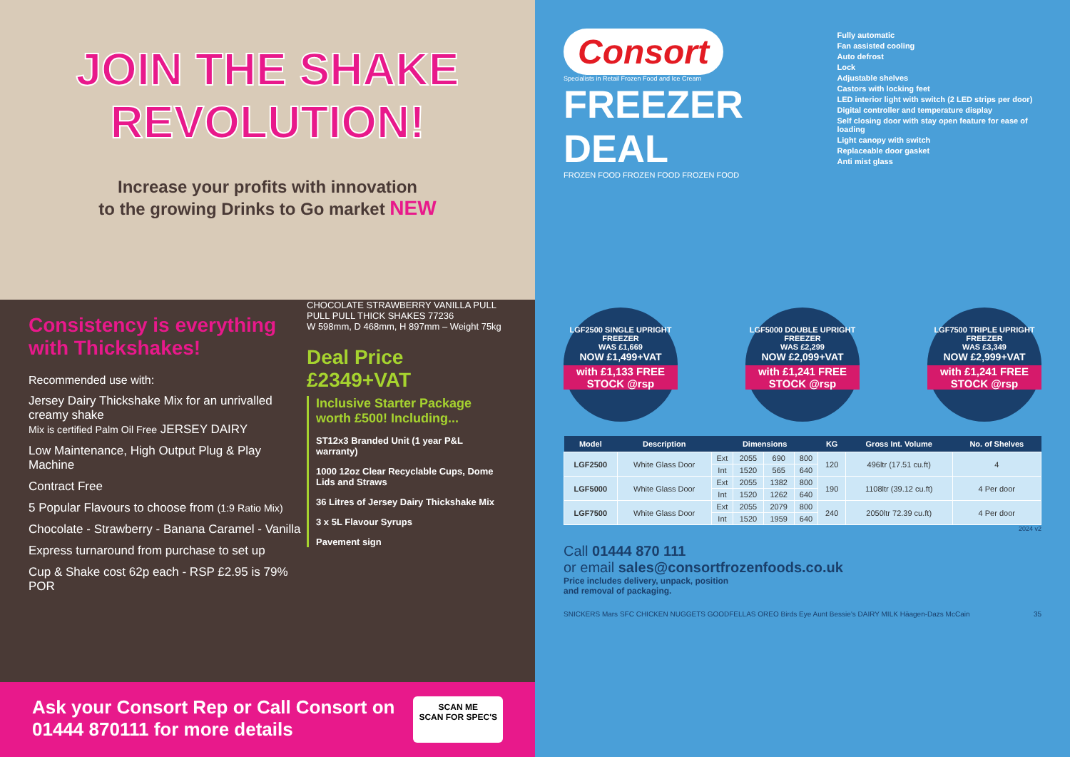JOIN THE SHAKE
REVOLUTION!
Increase your profits with innovation
to the growing Drinks to Go market NEW
Consistency is everything with Thickshakes!
Recommended use with:
Jersey Dairy Thickshake Mix for an unrivalled creamy shake
Mix is certified Palm Oil Free JERSEY DAIRY
Low Maintenance, High Output Plug & Play Machine
Contract Free
5 Popular Flavours to choose from (1:9 Ratio Mix)
Chocolate - Strawberry - Banana Caramel - Vanilla
Express turnaround from purchase to set up
Cup & Shake cost 62p each - RSP £2.95 is 79% POR
CHOCOLATE STRAWBERRY VANILLA PULL PULL PULL THICK SHAKES 77236
W 598mm, D 468mm, H 897mm – Weight 75kg
Deal Price £2349+VAT
Inclusive Starter Package worth £500! Including...
ST12x3 Branded Unit (1 year P&L warranty)
1000 12oz Clear Recyclable Cups, Dome Lids and Straws
36 Litres of Jersey Dairy Thickshake Mix
3 x 5L Flavour Syrups
Pavement sign
Ask your Consort Rep or Call Consort on
01444 870111 for more details
SCAN ME
SCAN FOR SPEC'S
Consort
Specialists in Retail Frozen Food and Ice Cream
FREEZER DEAL
Fully automatic
Fan assisted cooling
Auto defrost
Lock
Adjustable shelves
Castors with locking feet
LED interior light with switch (2 LED strips per door)
Digital controller and temperature display
Self closing door with stay open feature for ease of loading
Light canopy with switch
Replaceable door gasket
Anti mist glass
FROZEN FOOD FROZEN FOOD FROZEN FOOD
LGF2500 SINGLE UPRIGHT FREEZER
WAS £1,669
NOW £1,499+VAT
with £1,133 FREE STOCK @rsp
LGF5000 DOUBLE UPRIGHT FREEZER
WAS £2,299
NOW £2,099+VAT
with £1,241 FREE STOCK @rsp
LGF7500 TRIPLE UPRIGHT FREEZER
WAS £3,349
NOW £2,999+VAT
with £1,241 FREE STOCK @rsp
| Model | Description | Dimensions | | | | KG | Gross Int. Volume | No. of Shelves |
| --- | --- | --- | --- | --- | --- | --- | --- | --- |
| LGF2500 | White Glass Door | Ext | 2055 | 690 | 800 | 120 | 496ltr (17.51 cu.ft) | 4 |
| | | Int | 1520 | 565 | 640 | | | |
| LGF5000 | White Glass Door | Ext | 2055 | 1382 | 800 | 190 | 1108ltr (39.12 cu.ft) | 4 Per door |
| | | Int | 1520 | 1262 | 640 | | | |
| LGF7500 | White Glass Door | Ext | 2055 | 2079 | 800 | 240 | 2050ltr 72.39 cu.ft) | 4 Per door |
| | | Int | 1520 | 1959 | 640 | | | |
2024 v2
Call 01444 870 111
or email sales@consortfrozenfoods.co.uk
Price includes delivery, unpack, position
and removal of packaging.
SNICKERS Mars SFC CHICKEN NUGGETS GOODFELLAS OREO Birds Eye Aunt Bessie's DAIRY MILK Häagen-Dazs McCain 35